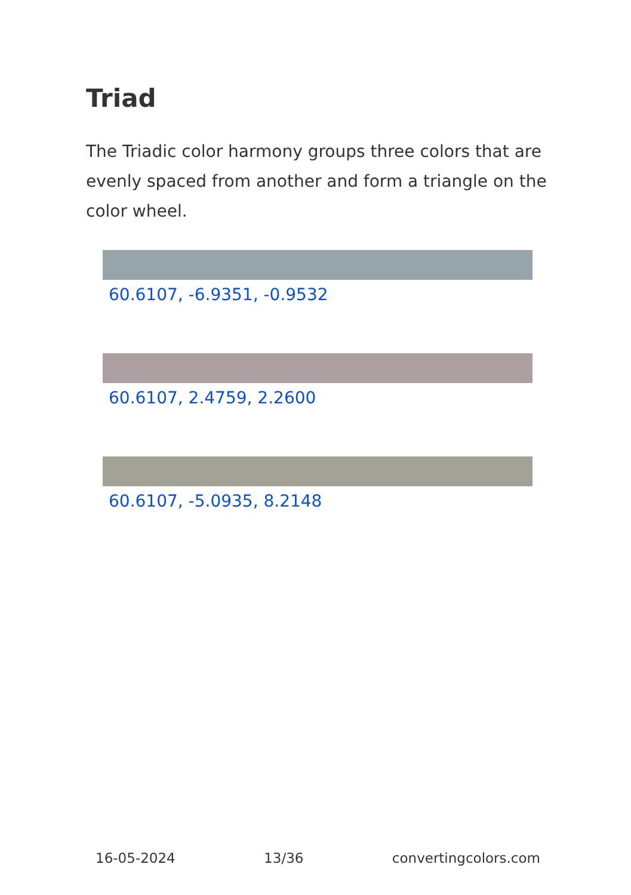Triad
The Triadic color harmony groups three colors that are evenly spaced from another and form a triangle on the color wheel.
60.6107, -6.9351, -0.9532
60.6107, 2.4759, 2.2600
60.6107, -5.0935, 8.2148
16-05-2024 13/36 convertingcolors.com